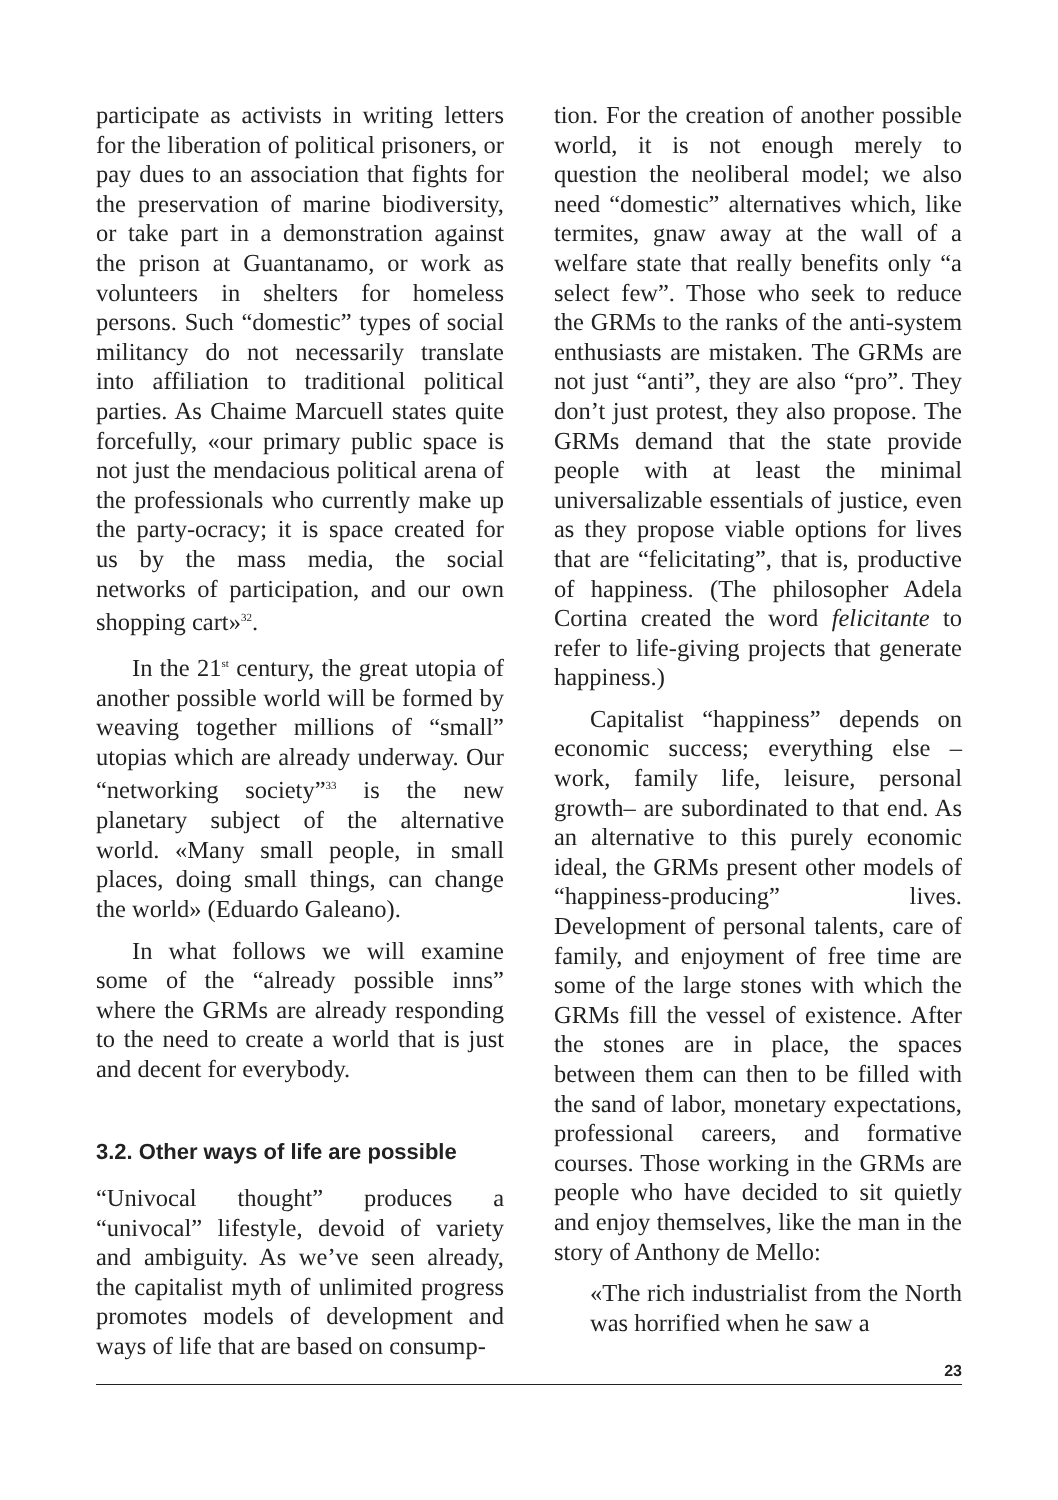participate as activists in writing letters for the liberation of political prisoners, or pay dues to an association that fights for the preservation of marine biodiversity, or take part in a demonstration against the prison at Guantanamo, or work as volunteers in shelters for homeless persons. Such “domestic” types of social militancy do not necessarily translate into affiliation to traditional political parties. As Chaime Marcuell states quite forcefully, «our primary public space is not just the mendacious political arena of the professionals who currently make up the party-ocracy; it is space created for us by the mass media, the social networks of participation, and our own shopping cart»<sup>32</sup>.
In the 21<sup>st</sup> century, the great utopia of another possible world will be formed by weaving together millions of “small” utopias which are already underway. Our “networking society”<sup>33</sup> is the new planetary subject of the alternative world. «Many small people, in small places, doing small things, can change the world» (Eduardo Galeano).
In what follows we will examine some of the “already possible inns” where the GRMs are already responding to the need to create a world that is just and decent for everybody.
3.2. Other ways of life are possible
“Univocal thought” produces a “univocal” lifestyle, devoid of variety and ambiguity. As we’ve seen already, the capitalist myth of unlimited progress promotes models of development and ways of life that are based on consump-
tion. For the creation of another possible world, it is not enough merely to question the neoliberal model; we also need “domestic” alternatives which, like termites, gnaw away at the wall of a welfare state that really benefits only “a select few”. Those who seek to reduce the GRMs to the ranks of the anti-system enthusiasts are mistaken. The GRMs are not just “anti”, they are also “pro”. They don’t just protest, they also propose. The GRMs demand that the state provide people with at least the minimal universalizable essentials of justice, even as they propose viable options for lives that are “felicitating”, that is, productive of happiness. (The philosopher Adela Cortina created the word felicitante to refer to life-giving projects that generate happiness.)
Capitalist “happiness” depends on economic success; everything else –work, family life, leisure, personal growth– are subordinated to that end. As an alternative to this purely economic ideal, the GRMs present other models of “happiness-producing” lives. Development of personal talents, care of family, and enjoyment of free time are some of the large stones with which the GRMs fill the vessel of existence. After the stones are in place, the spaces between them can then to be filled with the sand of labor, monetary expectations, professional careers, and formative courses. Those working in the GRMs are people who have decided to sit quietly and enjoy themselves, like the man in the story of Anthony de Mello:
«The rich industrialist from the North was horrified when he saw a
23